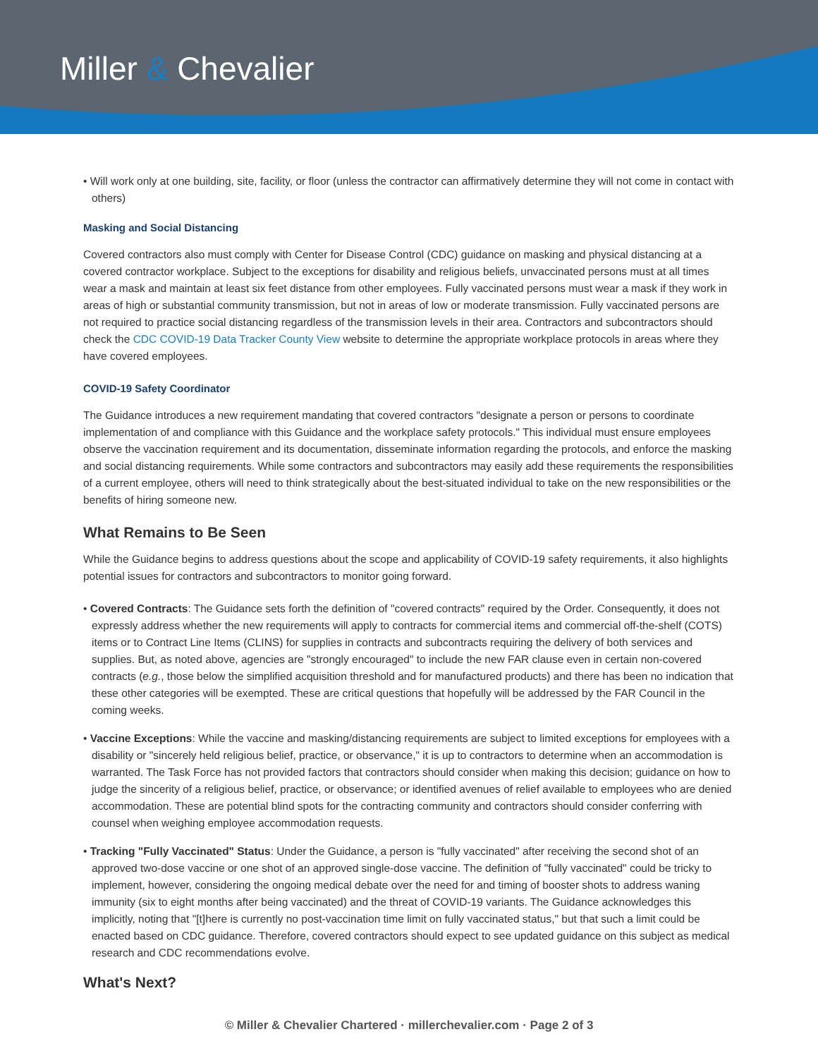Miller & Chevalier
• Will work only at one building, site, facility, or floor (unless the contractor can affirmatively determine they will not come in contact with others)
Masking and Social Distancing
Covered contractors also must comply with Center for Disease Control (CDC) guidance on masking and physical distancing at a covered contractor workplace. Subject to the exceptions for disability and religious beliefs, unvaccinated persons must at all times wear a mask and maintain at least six feet distance from other employees. Fully vaccinated persons must wear a mask if they work in areas of high or substantial community transmission, but not in areas of low or moderate transmission. Fully vaccinated persons are not required to practice social distancing regardless of the transmission levels in their area. Contractors and subcontractors should check the CDC COVID-19 Data Tracker County View website to determine the appropriate workplace protocols in areas where they have covered employees.
COVID-19 Safety Coordinator
The Guidance introduces a new requirement mandating that covered contractors "designate a person or persons to coordinate implementation of and compliance with this Guidance and the workplace safety protocols." This individual must ensure employees observe the vaccination requirement and its documentation, disseminate information regarding the protocols, and enforce the masking and social distancing requirements. While some contractors and subcontractors may easily add these requirements the responsibilities of a current employee, others will need to think strategically about the best-situated individual to take on the new responsibilities or the benefits of hiring someone new.
What Remains to Be Seen
While the Guidance begins to address questions about the scope and applicability of COVID-19 safety requirements, it also highlights potential issues for contractors and subcontractors to monitor going forward.
• Covered Contracts: The Guidance sets forth the definition of "covered contracts" required by the Order. Consequently, it does not expressly address whether the new requirements will apply to contracts for commercial items and commercial off-the-shelf (COTS) items or to Contract Line Items (CLINS) for supplies in contracts and subcontracts requiring the delivery of both services and supplies. But, as noted above, agencies are "strongly encouraged" to include the new FAR clause even in certain non-covered contracts (e.g., those below the simplified acquisition threshold and for manufactured products) and there has been no indication that these other categories will be exempted. These are critical questions that hopefully will be addressed by the FAR Council in the coming weeks.
• Vaccine Exceptions: While the vaccine and masking/distancing requirements are subject to limited exceptions for employees with a disability or "sincerely held religious belief, practice, or observance," it is up to contractors to determine when an accommodation is warranted. The Task Force has not provided factors that contractors should consider when making this decision; guidance on how to judge the sincerity of a religious belief, practice, or observance; or identified avenues of relief available to employees who are denied accommodation. These are potential blind spots for the contracting community and contractors should consider conferring with counsel when weighing employee accommodation requests.
• Tracking "Fully Vaccinated" Status: Under the Guidance, a person is "fully vaccinated" after receiving the second shot of an approved two-dose vaccine or one shot of an approved single-dose vaccine. The definition of "fully vaccinated" could be tricky to implement, however, considering the ongoing medical debate over the need for and timing of booster shots to address waning immunity (six to eight months after being vaccinated) and the threat of COVID-19 variants. The Guidance acknowledges this implicitly, noting that "[t]here is currently no post-vaccination time limit on fully vaccinated status," but that such a limit could be enacted based on CDC guidance. Therefore, covered contractors should expect to see updated guidance on this subject as medical research and CDC recommendations evolve.
What's Next?
© Miller & Chevalier Chartered · millerchevalier.com · Page 2 of 3